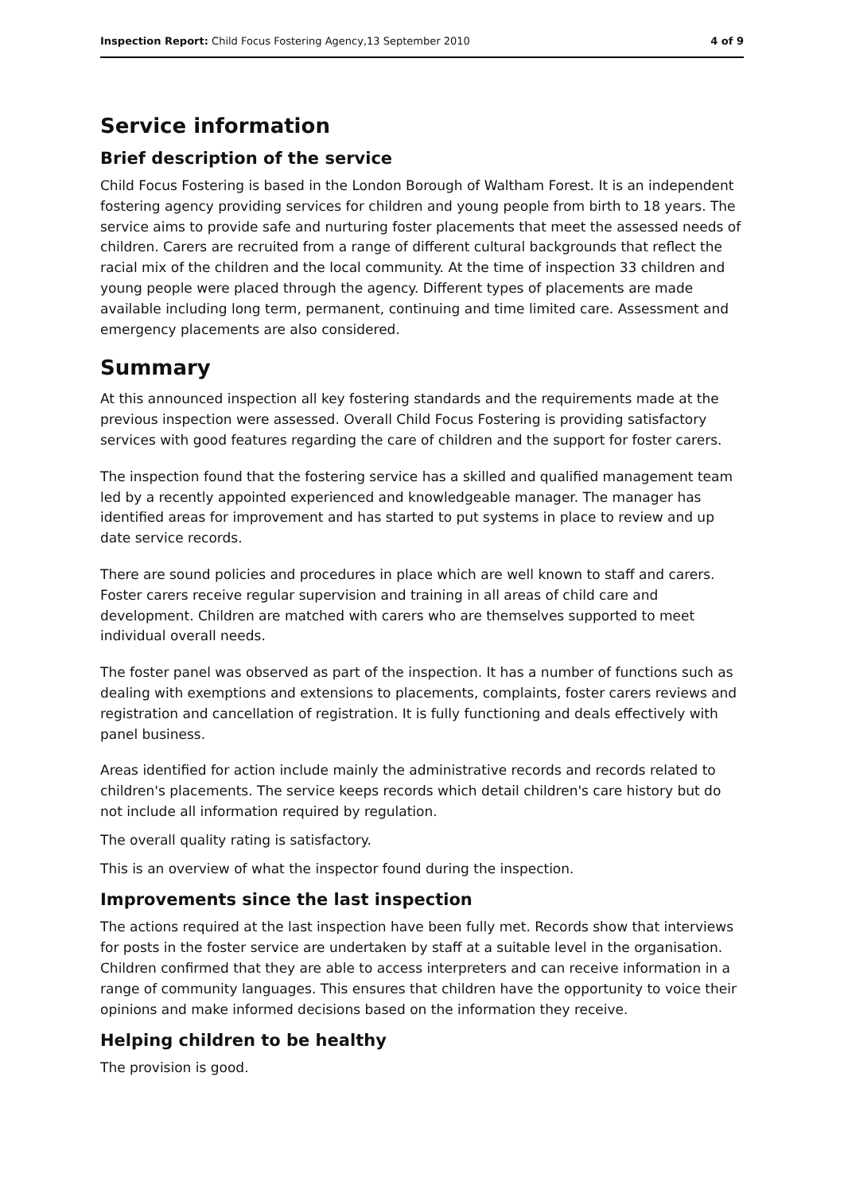Inspection Report: Child Focus Fostering Agency,13 September 2010 4 of 9
Service information
Brief description of the service
Child Focus Fostering is based in the London Borough of Waltham Forest. It is an independent fostering agency providing services for children and young people from birth to 18 years. The service aims to provide safe and nurturing foster placements that meet the assessed needs of children. Carers are recruited from a range of different cultural backgrounds that reflect the racial mix of the children and the local community. At the time of inspection 33 children and young people were placed through the agency. Different types of placements are made available including long term, permanent, continuing and time limited care. Assessment and emergency placements are also considered.
Summary
At this announced inspection all key fostering standards and the requirements made at the previous inspection were assessed. Overall Child Focus Fostering is providing satisfactory services with good features regarding the care of children and the support for foster carers.
The inspection found that the fostering service has a skilled and qualified management team led by a recently appointed experienced and knowledgeable manager. The manager has identified areas for improvement and has started to put systems in place to review and up date service records.
There are sound policies and procedures in place which are well known to staff and carers. Foster carers receive regular supervision and training in all areas of child care and development. Children are matched with carers who are themselves supported to meet individual overall needs.
The foster panel was observed as part of the inspection. It has a number of functions such as dealing with exemptions and extensions to placements, complaints, foster carers reviews and registration and cancellation of registration. It is fully functioning and deals effectively with panel business.
Areas identified for action include mainly the administrative records and records related to children's placements. The service keeps records which detail children's care history but do not include all information required by regulation.
The overall quality rating is satisfactory.
This is an overview of what the inspector found during the inspection.
Improvements since the last inspection
The actions required at the last inspection have been fully met. Records show that interviews for posts in the foster service are undertaken by staff at a suitable level in the organisation. Children confirmed that they are able to access interpreters and can receive information in a range of community languages. This ensures that children have the opportunity to voice their opinions and make informed decisions based on the information they receive.
Helping children to be healthy
The provision is good.